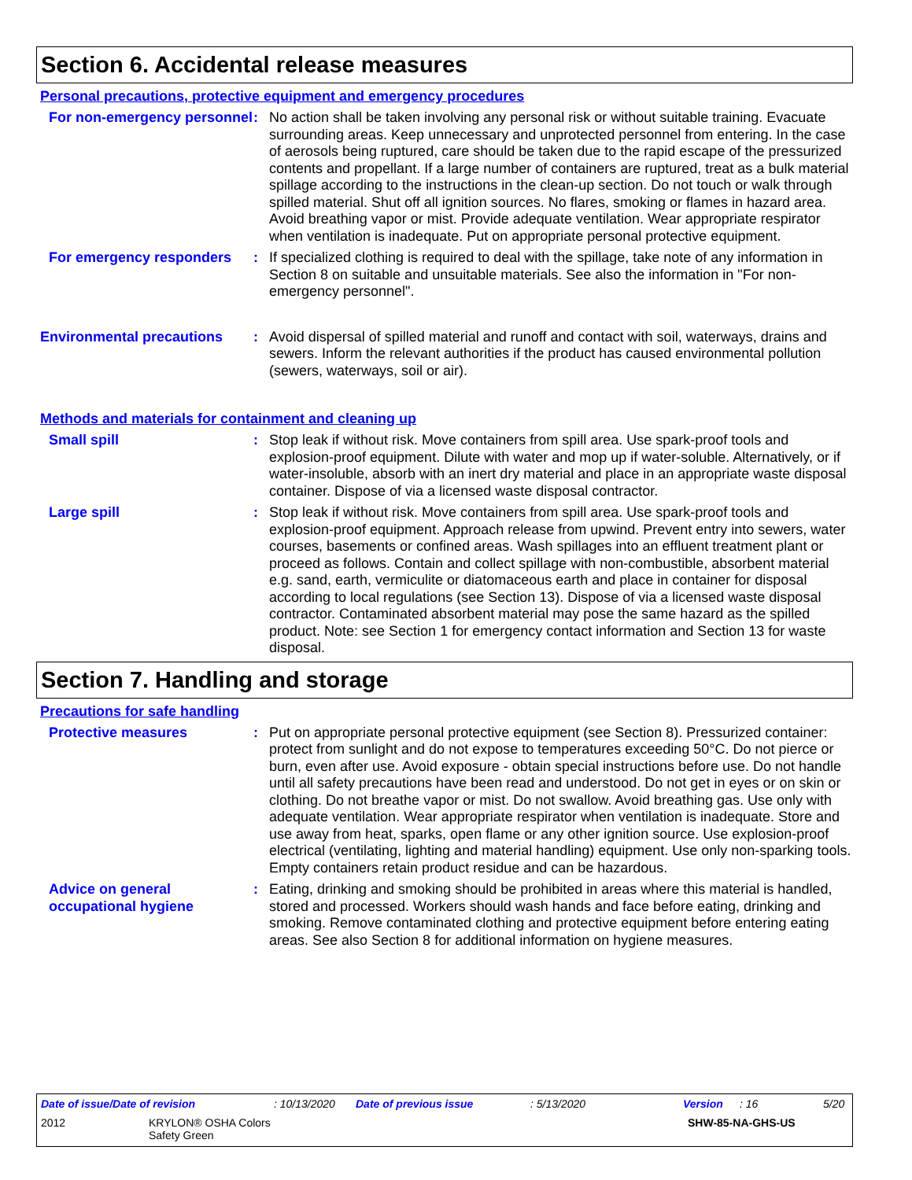Section 6. Accidental release measures
Personal precautions, protective equipment and emergency procedures
For non-emergency personnel
: No action shall be taken involving any personal risk or without suitable training. Evacuate surrounding areas. Keep unnecessary and unprotected personnel from entering. In the case of aerosols being ruptured, care should be taken due to the rapid escape of the pressurized contents and propellant. If a large number of containers are ruptured, treat as a bulk material spillage according to the instructions in the clean-up section. Do not touch or walk through spilled material. Shut off all ignition sources. No flares, smoking or flames in hazard area. Avoid breathing vapor or mist. Provide adequate ventilation. Wear appropriate respirator when ventilation is inadequate. Put on appropriate personal protective equipment.
For emergency responders : If specialized clothing is required to deal with the spillage, take note of any information in Section 8 on suitable and unsuitable materials. See also the information in "For non-emergency personnel".
Environmental precautions : Avoid dispersal of spilled material and runoff and contact with soil, waterways, drains and sewers. Inform the relevant authorities if the product has caused environmental pollution (sewers, waterways, soil or air).
Methods and materials for containment and cleaning up
Small spill : Stop leak if without risk. Move containers from spill area. Use spark-proof tools and explosion-proof equipment. Dilute with water and mop up if water-soluble. Alternatively, or if water-insoluble, absorb with an inert dry material and place in an appropriate waste disposal container. Dispose of via a licensed waste disposal contractor.
Large spill : Stop leak if without risk. Move containers from spill area. Use spark-proof tools and explosion-proof equipment. Approach release from upwind. Prevent entry into sewers, water courses, basements or confined areas. Wash spillages into an effluent treatment plant or proceed as follows. Contain and collect spillage with non-combustible, absorbent material e.g. sand, earth, vermiculite or diatomaceous earth and place in container for disposal according to local regulations (see Section 13). Dispose of via a licensed waste disposal contractor. Contaminated absorbent material may pose the same hazard as the spilled product. Note: see Section 1 for emergency contact information and Section 13 for waste disposal.
Section 7. Handling and storage
Precautions for safe handling
Protective measures : Put on appropriate personal protective equipment (see Section 8). Pressurized container: protect from sunlight and do not expose to temperatures exceeding 50°C. Do not pierce or burn, even after use. Avoid exposure - obtain special instructions before use. Do not handle until all safety precautions have been read and understood. Do not get in eyes or on skin or clothing. Do not breathe vapor or mist. Do not swallow. Avoid breathing gas. Use only with adequate ventilation. Wear appropriate respirator when ventilation is inadequate. Store and use away from heat, sparks, open flame or any other ignition source. Use explosion-proof electrical (ventilating, lighting and material handling) equipment. Use only non-sparking tools. Empty containers retain product residue and can be hazardous.
Advice on general occupational hygiene
: Eating, drinking and smoking should be prohibited in areas where this material is handled, stored and processed. Workers should wash hands and face before eating, drinking and smoking. Remove contaminated clothing and protective equipment before entering eating areas. See also Section 8 for additional information on hygiene measures.
Date of issue/Date of revision: 10/13/2020 Date of previous issue: 5/13/2020 Version: 16 5/20
2012 KRYLON® OSHA Colors
Safety Green SHW-85-NA-GHS-US